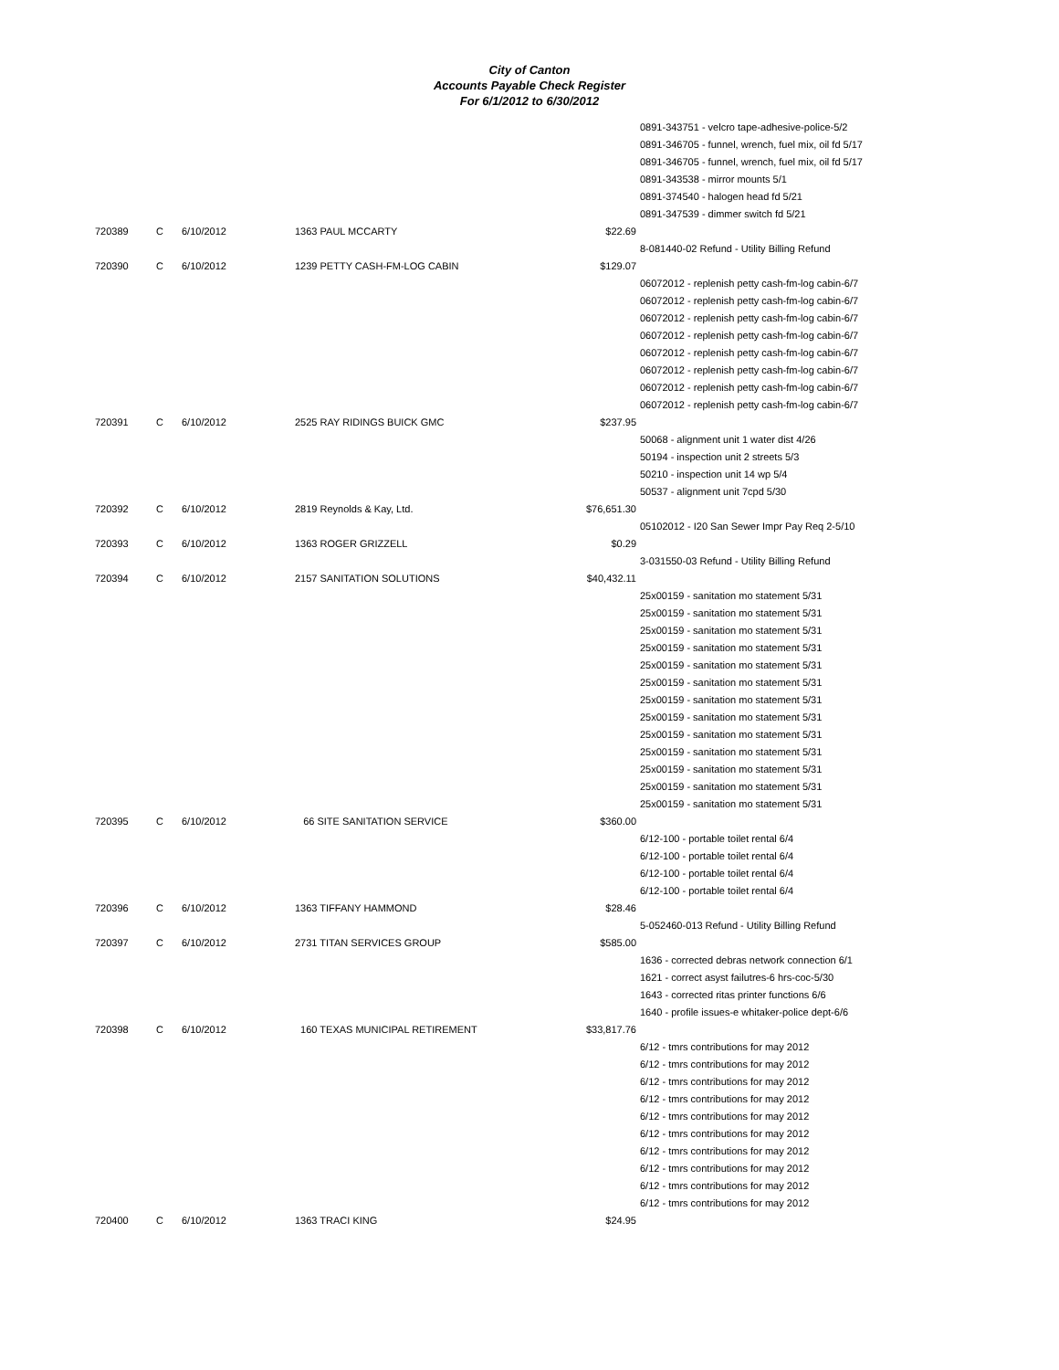City of Canton
Accounts Payable Check Register
For 6/1/2012 to 6/30/2012
| | | | | | 0891-343751 - velcro tape-adhesive-police-5/2 |
| | | | | | 0891-346705 - funnel, wrench, fuel mix, oil fd 5/17 |
| | | | | | 0891-346705 - funnel, wrench, fuel mix, oil fd 5/17 |
| | | | | | 0891-343538 - mirror mounts 5/1 |
| | | | | | 0891-374540 - halogen head fd 5/21 |
| | | | | | 0891-347539 - dimmer switch fd 5/21 |
| 720389 | C | 6/10/2012 | 1363 PAUL MCCARTY | $22.69 | |
| | | | | | 8-081440-02 Refund - Utility Billing Refund |
| 720390 | C | 6/10/2012 | 1239 PETTY CASH-FM-LOG CABIN | $129.07 | |
| | | | | | 06072012 - replenish petty cash-fm-log cabin-6/7 |
| | | | | | 06072012 - replenish petty cash-fm-log cabin-6/7 |
| | | | | | 06072012 - replenish petty cash-fm-log cabin-6/7 |
| | | | | | 06072012 - replenish petty cash-fm-log cabin-6/7 |
| | | | | | 06072012 - replenish petty cash-fm-log cabin-6/7 |
| | | | | | 06072012 - replenish petty cash-fm-log cabin-6/7 |
| | | | | | 06072012 - replenish petty cash-fm-log cabin-6/7 |
| | | | | | 06072012 - replenish petty cash-fm-log cabin-6/7 |
| 720391 | C | 6/10/2012 | 2525 RAY RIDINGS BUICK GMC | $237.95 | |
| | | | | | 50068 - alignment unit 1 water dist 4/26 |
| | | | | | 50194 - inspection unit 2 streets 5/3 |
| | | | | | 50210 - inspection unit 14 wp 5/4 |
| | | | | | 50537 - alignment unit 7cpd 5/30 |
| 720392 | C | 6/10/2012 | 2819 Reynolds & Kay, Ltd. | $76,651.30 | |
| | | | | | 05102012 - I20 San Sewer Impr Pay Req 2-5/10 |
| 720393 | C | 6/10/2012 | 1363 ROGER GRIZZELL | $0.29 | |
| | | | | | 3-031550-03 Refund - Utility Billing Refund |
| 720394 | C | 6/10/2012 | 2157 SANITATION SOLUTIONS | $40,432.11 | |
| | | | | | 25x00159 - sanitation mo statement 5/31 |
| | | | | | 25x00159 - sanitation mo statement 5/31 |
| | | | | | 25x00159 - sanitation mo statement 5/31 |
| | | | | | 25x00159 - sanitation mo statement 5/31 |
| | | | | | 25x00159 - sanitation mo statement 5/31 |
| | | | | | 25x00159 - sanitation mo statement 5/31 |
| | | | | | 25x00159 - sanitation mo statement 5/31 |
| | | | | | 25x00159 - sanitation mo statement 5/31 |
| | | | | | 25x00159 - sanitation mo statement 5/31 |
| | | | | | 25x00159 - sanitation mo statement 5/31 |
| | | | | | 25x00159 - sanitation mo statement 5/31 |
| | | | | | 25x00159 - sanitation mo statement 5/31 |
| | | | | | 25x00159 - sanitation mo statement 5/31 |
| 720395 | C | 6/10/2012 | 66 SITE SANITATION SERVICE | $360.00 | |
| | | | | | 6/12-100 - portable toilet rental 6/4 |
| | | | | | 6/12-100 - portable toilet rental 6/4 |
| | | | | | 6/12-100 - portable toilet rental 6/4 |
| | | | | | 6/12-100 - portable toilet rental 6/4 |
| 720396 | C | 6/10/2012 | 1363 TIFFANY HAMMOND | $28.46 | |
| | | | | | 5-052460-013 Refund - Utility Billing Refund |
| 720397 | C | 6/10/2012 | 2731 TITAN SERVICES GROUP | $585.00 | |
| | | | | | 1636 - corrected debras network connection 6/1 |
| | | | | | 1621 - correct asyst failutres-6 hrs-coc-5/30 |
| | | | | | 1643 - corrected ritas printer functions 6/6 |
| | | | | | 1640 - profile issues-e whitaker-police dept-6/6 |
| 720398 | C | 6/10/2012 | 160 TEXAS MUNICIPAL RETIREMENT | $33,817.76 | |
| | | | | | 6/12 - tmrs contributions for may 2012 |
| | | | | | 6/12 - tmrs contributions for may 2012 |
| | | | | | 6/12 - tmrs contributions for may 2012 |
| | | | | | 6/12 - tmrs contributions for may 2012 |
| | | | | | 6/12 - tmrs contributions for may 2012 |
| | | | | | 6/12 - tmrs contributions for may 2012 |
| | | | | | 6/12 - tmrs contributions for may 2012 |
| | | | | | 6/12 - tmrs contributions for may 2012 |
| | | | | | 6/12 - tmrs contributions for may 2012 |
| | | | | | 6/12 - tmrs contributions for may 2012 |
| 720400 | C | 6/10/2012 | 1363 TRACI KING | $24.95 | |